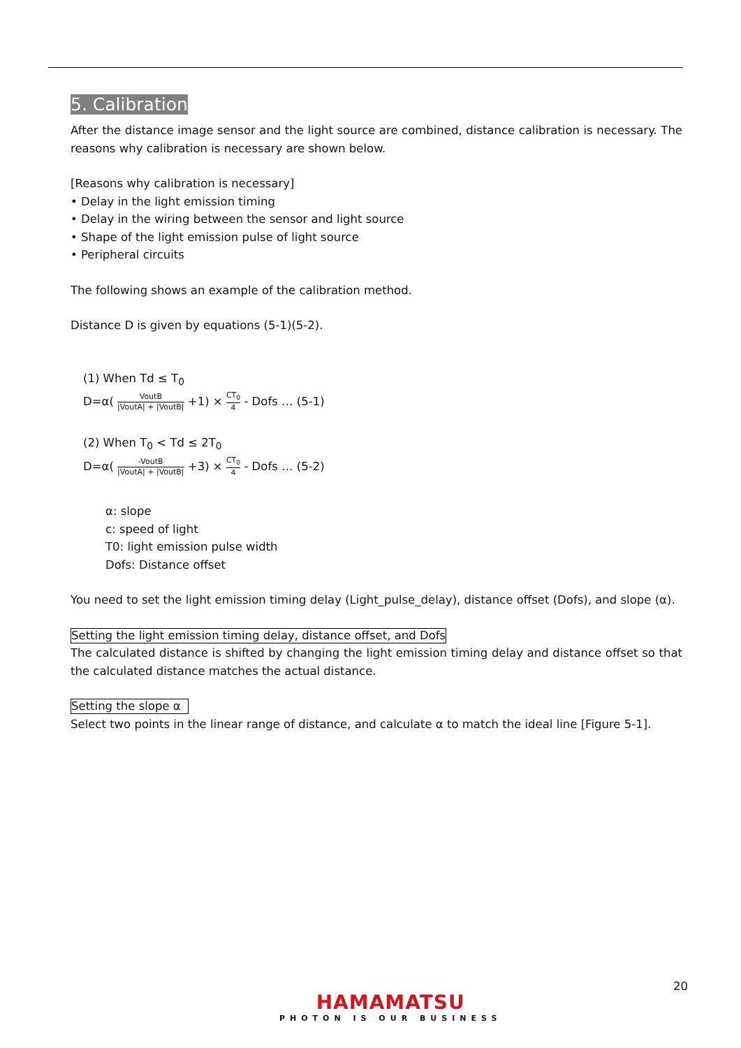5. Calibration
After the distance image sensor and the light source are combined, distance calibration is necessary. The reasons why calibration is necessary are shown below.
[Reasons why calibration is necessary]
• Delay in the light emission timing
• Delay in the wiring between the sensor and light source
• Shape of the light emission pulse of light source
• Peripheral circuits
The following shows an example of the calibration method.
Distance D is given by equations (5-1)(5-2).
(1) When Td ≤ T<sub>0</sub>
D=α( VoutB |VoutA| + |VoutB| +1) × CT<sub>0</sub> 4 - Dofs … (5-1)
(2) When T<sub>0</sub> < Td ≤ 2T<sub>0</sub>
D=α( -VoutB |VoutA| + |VoutB| +3) × CT<sub>0</sub> 4 - Dofs … (5-2)
α: slope
c: speed of light
T0: light emission pulse width
Dofs: Distance offset
You need to set the light emission timing delay (Light_pulse_delay), distance offset (Dofs), and slope (α).
Setting the light emission timing delay, distance offset, and Dofs
The calculated distance is shifted by changing the light emission timing delay and distance offset so that the calculated distance matches the actual distance.
Setting the slope α
Select two points in the linear range of distance, and calculate α to match the ideal line [Figure 5-1].
20
HAMAMATSU
PHOTON IS OUR BUSINESS